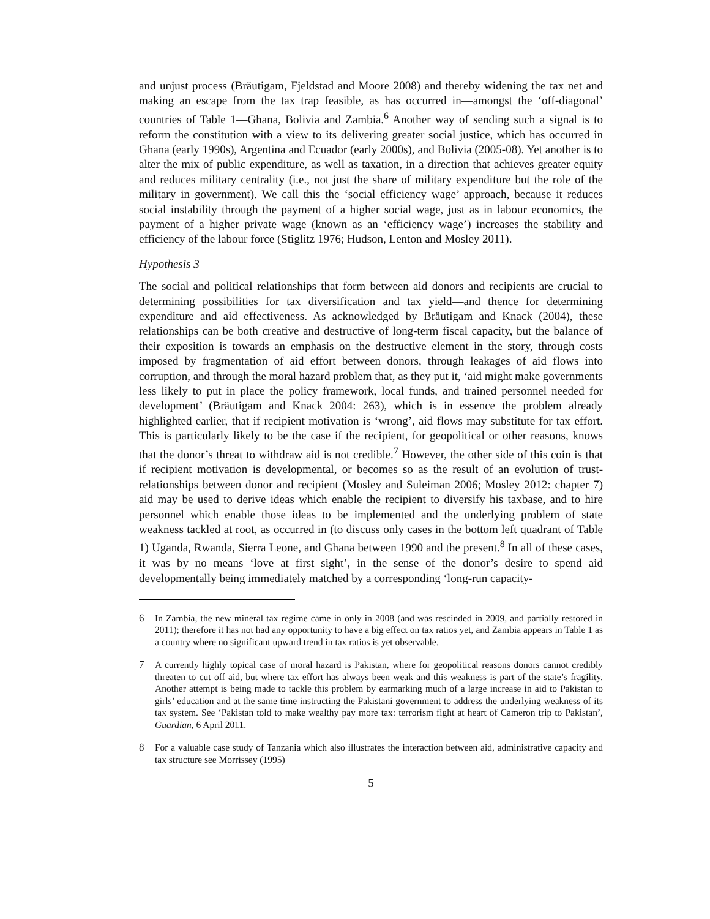and unjust process (Bräutigam, Fjeldstad and Moore 2008) and thereby widening the tax net and making an escape from the tax trap feasible, as has occurred in—amongst the ‘off-diagonal’ countries of Table 1—Ghana, Bolivia and Zambia.<sup>6</sup> Another way of sending such a signal is to reform the constitution with a view to its delivering greater social justice, which has occurred in Ghana (early 1990s), Argentina and Ecuador (early 2000s), and Bolivia (2005-08). Yet another is to alter the mix of public expenditure, as well as taxation, in a direction that achieves greater equity and reduces military centrality (i.e., not just the share of military expenditure but the role of the military in government). We call this the ‘social efficiency wage’ approach, because it reduces social instability through the payment of a higher social wage, just as in labour economics, the payment of a higher private wage (known as an ‘efficiency wage’) increases the stability and efficiency of the labour force (Stiglitz 1976; Hudson, Lenton and Mosley 2011).
Hypothesis 3
The social and political relationships that form between aid donors and recipients are crucial to determining possibilities for tax diversification and tax yield—and thence for determining expenditure and aid effectiveness. As acknowledged by Bräutigam and Knack (2004), these relationships can be both creative and destructive of long-term fiscal capacity, but the balance of their exposition is towards an emphasis on the destructive element in the story, through costs imposed by fragmentation of aid effort between donors, through leakages of aid flows into corruption, and through the moral hazard problem that, as they put it, ‘aid might make governments less likely to put in place the policy framework, local funds, and trained personnel needed for development’ (Bräutigam and Knack 2004: 263), which is in essence the problem already highlighted earlier, that if recipient motivation is ‘wrong’, aid flows may substitute for tax effort. This is particularly likely to be the case if the recipient, for geopolitical or other reasons, knows that the donor’s threat to withdraw aid is not credible.<sup>7</sup> However, the other side of this coin is that if recipient motivation is developmental, or becomes so as the result of an evolution of trust-relationships between donor and recipient (Mosley and Suleiman 2006; Mosley 2012: chapter 7) aid may be used to derive ideas which enable the recipient to diversify his taxbase, and to hire personnel which enable those ideas to be implemented and the underlying problem of state weakness tackled at root, as occurred in (to discuss only cases in the bottom left quadrant of Table 1) Uganda, Rwanda, Sierra Leone, and Ghana between 1990 and the present.<sup>8</sup> In all of these cases, it was by no means ‘love at first sight’, in the sense of the donor’s desire to spend aid developmentally being immediately matched by a corresponding ‘long-run capacity-
6 In Zambia, the new mineral tax regime came in only in 2008 (and was rescinded in 2009, and partially restored in 2011); therefore it has not had any opportunity to have a big effect on tax ratios yet, and Zambia appears in Table 1 as a country where no significant upward trend in tax ratios is yet observable.
7 A currently highly topical case of moral hazard is Pakistan, where for geopolitical reasons donors cannot credibly threaten to cut off aid, but where tax effort has always been weak and this weakness is part of the state’s fragility. Another attempt is being made to tackle this problem by earmarking much of a large increase in aid to Pakistan to girls’ education and at the same time instructing the Pakistani government to address the underlying weakness of its tax system. See ‘Pakistan told to make wealthy pay more tax: terrorism fight at heart of Cameron trip to Pakistan’, Guardian, 6 April 2011.
8 For a valuable case study of Tanzania which also illustrates the interaction between aid, administrative capacity and tax structure see Morrissey (1995)
5